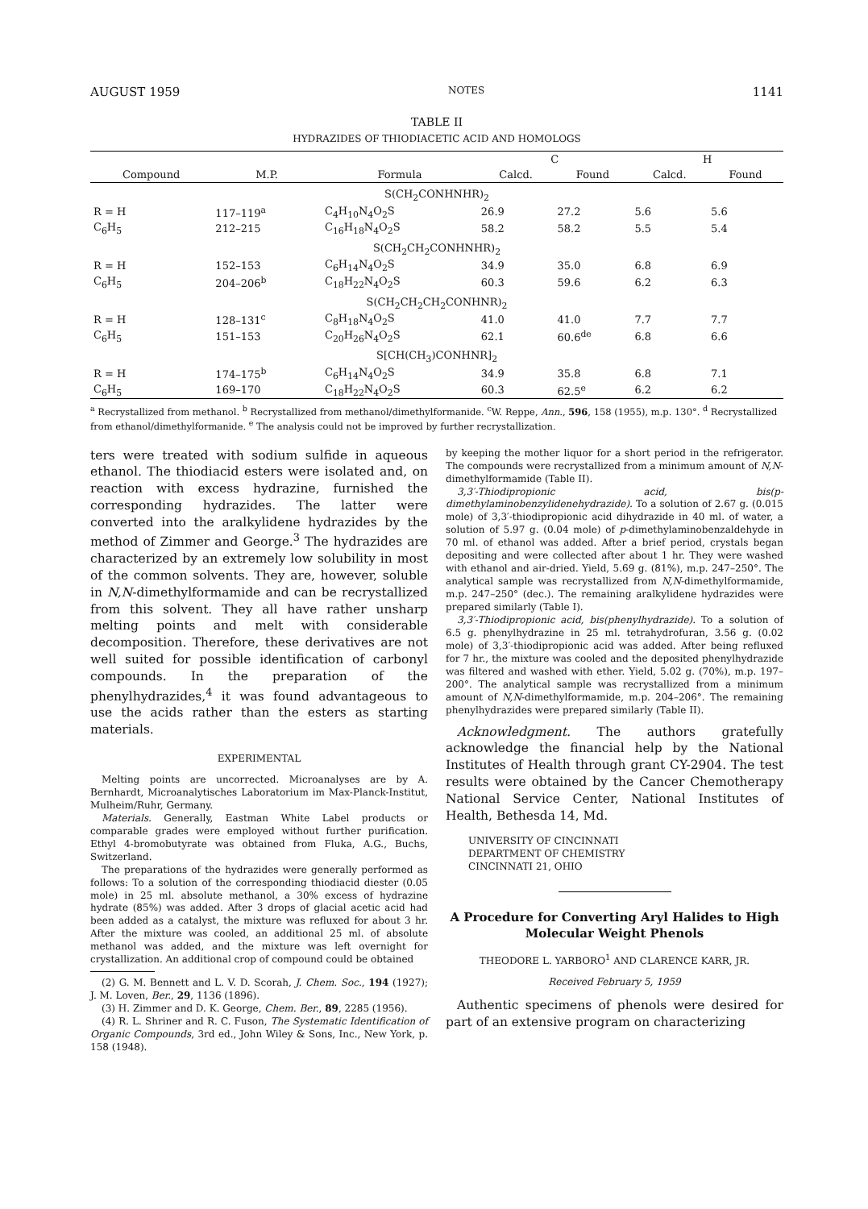AUGUST 1959 NOTES 1141
TABLE II
HYDRAZIDES OF THIODIACETIC ACID AND HOMOLOGS
| | | | C | | H | |
| --- | --- | --- | --- | --- | --- | --- |
| Compound | M.P. | Formula | Calcd. | Found | Calcd. | Found |
| S(CH<sub>2</sub>CONHNHR)<sub>2</sub> | | | | | | |
| R = H | 117–119<sup>a</sup> | C<sub>4</sub>H<sub>10</sub>N<sub>4</sub>O<sub>2</sub>S | 26.9 | 27.2 | 5.6 | 5.6 |
| C<sub>6</sub>H<sub>5</sub> | 212–215 | C<sub>16</sub>H<sub>18</sub>N<sub>4</sub>O<sub>2</sub>S | 58.2 | 58.2 | 5.5 | 5.4 |
| S(CH<sub>2</sub>CH<sub>2</sub>CONHNHR)<sub>2</sub> | | | | | | |
| R = H | 152–153 | C<sub>6</sub>H<sub>14</sub>N<sub>4</sub>O<sub>2</sub>S | 34.9 | 35.0 | 6.8 | 6.9 |
| C<sub>6</sub>H<sub>5</sub> | 204–206<sup>b</sup> | C<sub>18</sub>H<sub>22</sub>N<sub>4</sub>O<sub>2</sub>S | 60.3 | 59.6 | 6.2 | 6.3 |
| S(CH<sub>2</sub>CH<sub>2</sub>CH<sub>2</sub>CONHNR)<sub>2</sub> | | | | | | |
| R = H | 128–131<sup>c</sup> | C<sub>8</sub>H<sub>18</sub>N<sub>4</sub>O<sub>2</sub>S | 41.0 | 41.0 | 7.7 | 7.7 |
| C<sub>6</sub>H<sub>5</sub> | 151–153 | C<sub>20</sub>H<sub>26</sub>N<sub>4</sub>O<sub>2</sub>S | 62.1 | 60.6<sup>de</sup> | 6.8 | 6.6 |
| S[CH(CH<sub>3</sub>)CONHNR]<sub>2</sub> | | | | | | |
| R = H | 174–175<sup>b</sup> | C<sub>6</sub>H<sub>14</sub>N<sub>4</sub>O<sub>2</sub>S | 34.9 | 35.8 | 6.8 | 7.1 |
| C<sub>6</sub>H<sub>5</sub> | 169–170 | C<sub>18</sub>H<sub>22</sub>N<sub>4</sub>O<sub>2</sub>S | 60.3 | 62.5<sup>e</sup> | 6.2 | 6.2 |
<sup>a</sup> Recrystallized from methanol. <sup>b</sup> Recrystallized from methanol/dimethylformanide. <sup>c</sup>W. Reppe, Ann., 596, 158 (1955), m.p. 130°. <sup>d</sup> Recrystallized from ethanol/dimethylformanide. <sup>e</sup> The analysis could not be improved by further recrystallization.
ters were treated with sodium sulfide in aqueous ethanol. The thiodiacid esters were isolated and, on reaction with excess hydrazine, furnished the corresponding hydrazides. The latter were converted into the aralkylidene hydrazides by the method of Zimmer and George.<sup>3</sup> The hydrazides are characterized by an extremely low solubility in most of the common solvents. They are, however, soluble in N,N-dimethylformamide and can be recrystallized from this solvent. They all have rather unsharp melting points and melt with considerable decomposition. Therefore, these derivatives are not well suited for possible identification of carbonyl compounds. In the preparation of the phenylhydrazides,<sup>4</sup> it was found advantageous to use the acids rather than the esters as starting materials.
EXPERIMENTAL
Melting points are uncorrected. Microanalyses are by A. Bernhardt, Microanalytisches Laboratorium im Max-Planck-Institut, Mulheim/Ruhr, Germany.
Materials. Generally, Eastman White Label products or comparable grades were employed without further purification. Ethyl 4-bromobutyrate was obtained from Fluka, A.G., Buchs, Switzerland.
The preparations of the hydrazides were generally performed as follows: To a solution of the corresponding thiodiacid diester (0.05 mole) in 25 ml. absolute methanol, a 30% excess of hydrazine hydrate (85%) was added. After 3 drops of glacial acetic acid had been added as a catalyst, the mixture was refluxed for about 3 hr. After the mixture was cooled, an additional 25 ml. of absolute methanol was added, and the mixture was left overnight for crystallization. An additional crop of compound could be obtained
(2) G. M. Bennett and L. V. D. Scorah, J. Chem. Soc., 194 (1927); J. M. Loven, Ber., 29, 1136 (1896).
(3) H. Zimmer and D. K. George, Chem. Ber., 89, 2285 (1956).
(4) R. L. Shriner and R. C. Fuson, The Systematic Identification of Organic Compounds, 3rd ed., John Wiley & Sons, Inc., New York, p. 158 (1948).
by keeping the mother liquor for a short period in the refrigerator. The compounds were recrystallized from a minimum amount of N,N-dimethylformamide (Table II).
3,3′-Thiodipropionic acid, bis(p-dimethylaminobenzylidenehydrazide). To a solution of 2.67 g. (0.015 mole) of 3,3′-thiodipropionic acid dihydrazide in 40 ml. of water, a solution of 5.97 g. (0.04 mole) of p-dimethylaminobenzaldehyde in 70 ml. of ethanol was added. After a brief period, crystals began depositing and were collected after about 1 hr. They were washed with ethanol and air-dried. Yield, 5.69 g. (81%), m.p. 247–250°. The analytical sample was recrystallized from N,N-dimethylformamide, m.p. 247–250° (dec.). The remaining aralkylidene hydrazides were prepared similarly (Table I).
3,3′-Thiodipropionic acid, bis(phenylhydrazide). To a solution of 6.5 g. phenylhydrazine in 25 ml. tetrahydrofuran, 3.56 g. (0.02 mole) of 3,3′-thiodipropionic acid was added. After being refluxed for 7 hr., the mixture was cooled and the deposited phenylhydrazide was filtered and washed with ether. Yield, 5.02 g. (70%), m.p. 197–200°. The analytical sample was recrystallized from a minimum amount of N,N-dimethylformamide, m.p. 204–206°. The remaining phenylhydrazides were prepared similarly (Table II).
Acknowledgment. The authors gratefully acknowledge the financial help by the National Institutes of Health through grant CY-2904. The test results were obtained by the Cancer Chemotherapy National Service Center, National Institutes of Health, Bethesda 14, Md.
UNIVERSITY OF CINCINNATI
DEPARTMENT OF CHEMISTRY
CINCINNATI 21, OHIO
A Procedure for Converting Aryl Halides to High Molecular Weight Phenols
THEODORE L. YARBORO<sup>1</sup> AND CLARENCE KARR, JR.
Received February 5, 1959
Authentic specimens of phenols were desired for part of an extensive program on characterizing